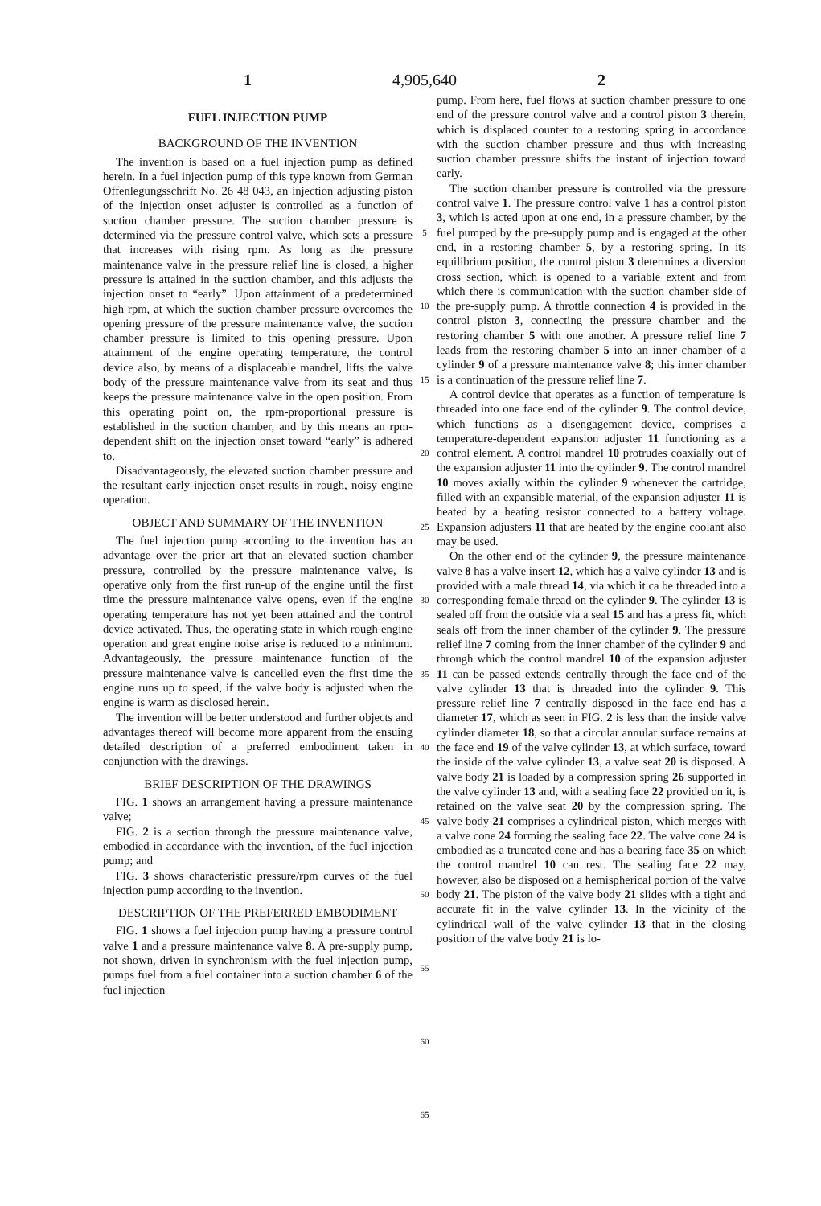1
4,905,640
2
FUEL INJECTION PUMP
BACKGROUND OF THE INVENTION
The invention is based on a fuel injection pump as defined herein. In a fuel injection pump of this type known from German Offenlegungsschrift No. 26 48 043, an injection adjusting piston of the injection onset adjuster is controlled as a function of suction chamber pressure. The suction chamber pressure is determined via the pressure control valve, which sets a pressure that increases with rising rpm. As long as the pressure maintenance valve in the pressure relief line is closed, a higher pressure is attained in the suction chamber, and this adjusts the injection onset to “early”. Upon attainment of a predetermined high rpm, at which the suction chamber pressure overcomes the opening pressure of the pressure maintenance valve, the suction chamber pressure is limited to this opening pressure. Upon attainment of the engine operating temperature, the control device also, by means of a displaceable mandrel, lifts the valve body of the pressure maintenance valve from its seat and thus keeps the pressure maintenance valve in the open position. From this operating point on, the rpm-proportional pressure is established in the suction chamber, and by this means an rpm-dependent shift on the injection onset toward “early” is adhered to.
Disadvantageously, the elevated suction chamber pressure and the resultant early injection onset results in rough, noisy engine operation.
OBJECT AND SUMMARY OF THE INVENTION
The fuel injection pump according to the invention has an advantage over the prior art that an elevated suction chamber pressure, controlled by the pressure maintenance valve, is operative only from the first run-up of the engine until the first time the pressure maintenance valve opens, even if the engine operating temperature has not yet been attained and the control device activated. Thus, the operating state in which rough engine operation and great engine noise arise is reduced to a minimum. Advantageously, the pressure maintenance function of the pressure maintenance valve is cancelled even the first time the engine runs up to speed, if the valve body is adjusted when the engine is warm as disclosed herein.
The invention will be better understood and further objects and advantages thereof will become more apparent from the ensuing detailed description of a preferred embodiment taken in conjunction with the drawings.
BRIEF DESCRIPTION OF THE DRAWINGS
FIG. 1 shows an arrangement having a pressure maintenance valve;
FIG. 2 is a section through the pressure maintenance valve, embodied in accordance with the invention, of the fuel injection pump; and
FIG. 3 shows characteristic pressure/rpm curves of the fuel injection pump according to the invention.
DESCRIPTION OF THE PREFERRED EMBODIMENT
FIG. 1 shows a fuel injection pump having a pressure control valve 1 and a pressure maintenance valve 8. A pre-supply pump, not shown, driven in synchronism with the fuel injection pump, pumps fuel from a fuel container into a suction chamber 6 of the fuel injection
5
10
15
20
25
30
35
40
45
50
55
60
65
pump. From here, fuel flows at suction chamber pressure to one end of the pressure control valve and a control piston 3 therein, which is displaced counter to a restoring spring in accordance with the suction chamber pressure and thus with increasing suction chamber pressure shifts the instant of injection toward early.
The suction chamber pressure is controlled via the pressure control valve 1. The pressure control valve 1 has a control piston 3, which is acted upon at one end, in a pressure chamber, by the fuel pumped by the pre-supply pump and is engaged at the other end, in a restoring chamber 5, by a restoring spring. In its equilibrium position, the control piston 3 determines a diversion cross section, which is opened to a variable extent and from which there is communication with the suction chamber side of the pre-supply pump. A throttle connection 4 is provided in the control piston 3, connecting the pressure chamber and the restoring chamber 5 with one another. A pressure relief line 7 leads from the restoring chamber 5 into an inner chamber of a cylinder 9 of a pressure maintenance valve 8; this inner chamber is a continuation of the pressure relief line 7.
A control device that operates as a function of temperature is threaded into one face end of the cylinder 9. The control device, which functions as a disengagement device, comprises a temperature-dependent expansion adjuster 11 functioning as a control element. A control mandrel 10 protrudes coaxially out of the expansion adjuster 11 into the cylinder 9. The control mandrel 10 moves axially within the cylinder 9 whenever the cartridge, filled with an expansible material, of the expansion adjuster 11 is heated by a heating resistor connected to a battery voltage. Expansion adjusters 11 that are heated by the engine coolant also may be used.
On the other end of the cylinder 9, the pressure maintenance valve 8 has a valve insert 12, which has a valve cylinder 13 and is provided with a male thread 14, via which it ca be threaded into a corresponding female thread on the cylinder 9. The cylinder 13 is sealed off from the outside via a seal 15 and has a press fit, which seals off from the inner chamber of the cylinder 9. The pressure relief line 7 coming from the inner chamber of the cylinder 9 and through which the control mandrel 10 of the expansion adjuster 11 can be passed extends centrally through the face end of the valve cylinder 13 that is threaded into the cylinder 9. This pressure relief line 7 centrally disposed in the face end has a diameter 17, which as seen in FIG. 2 is less than the inside valve cylinder diameter 18, so that a circular annular surface remains at the face end 19 of the valve cylinder 13, at which surface, toward the inside of the valve cylinder 13, a valve seat 20 is disposed. A valve body 21 is loaded by a compression spring 26 supported in the valve cylinder 13 and, with a sealing face 22 provided on it, is retained on the valve seat 20 by the compression spring. The valve body 21 comprises a cylindrical piston, which merges with a valve cone 24 forming the sealing face 22. The valve cone 24 is embodied as a truncated cone and has a bearing face 35 on which the control mandrel 10 can rest. The sealing face 22 may, however, also be disposed on a hemispherical portion of the valve body 21. The piston of the valve body 21 slides with a tight and accurate fit in the valve cylinder 13. In the vicinity of the cylindrical wall of the valve cylinder 13 that in the closing position of the valve body 21 is lo-